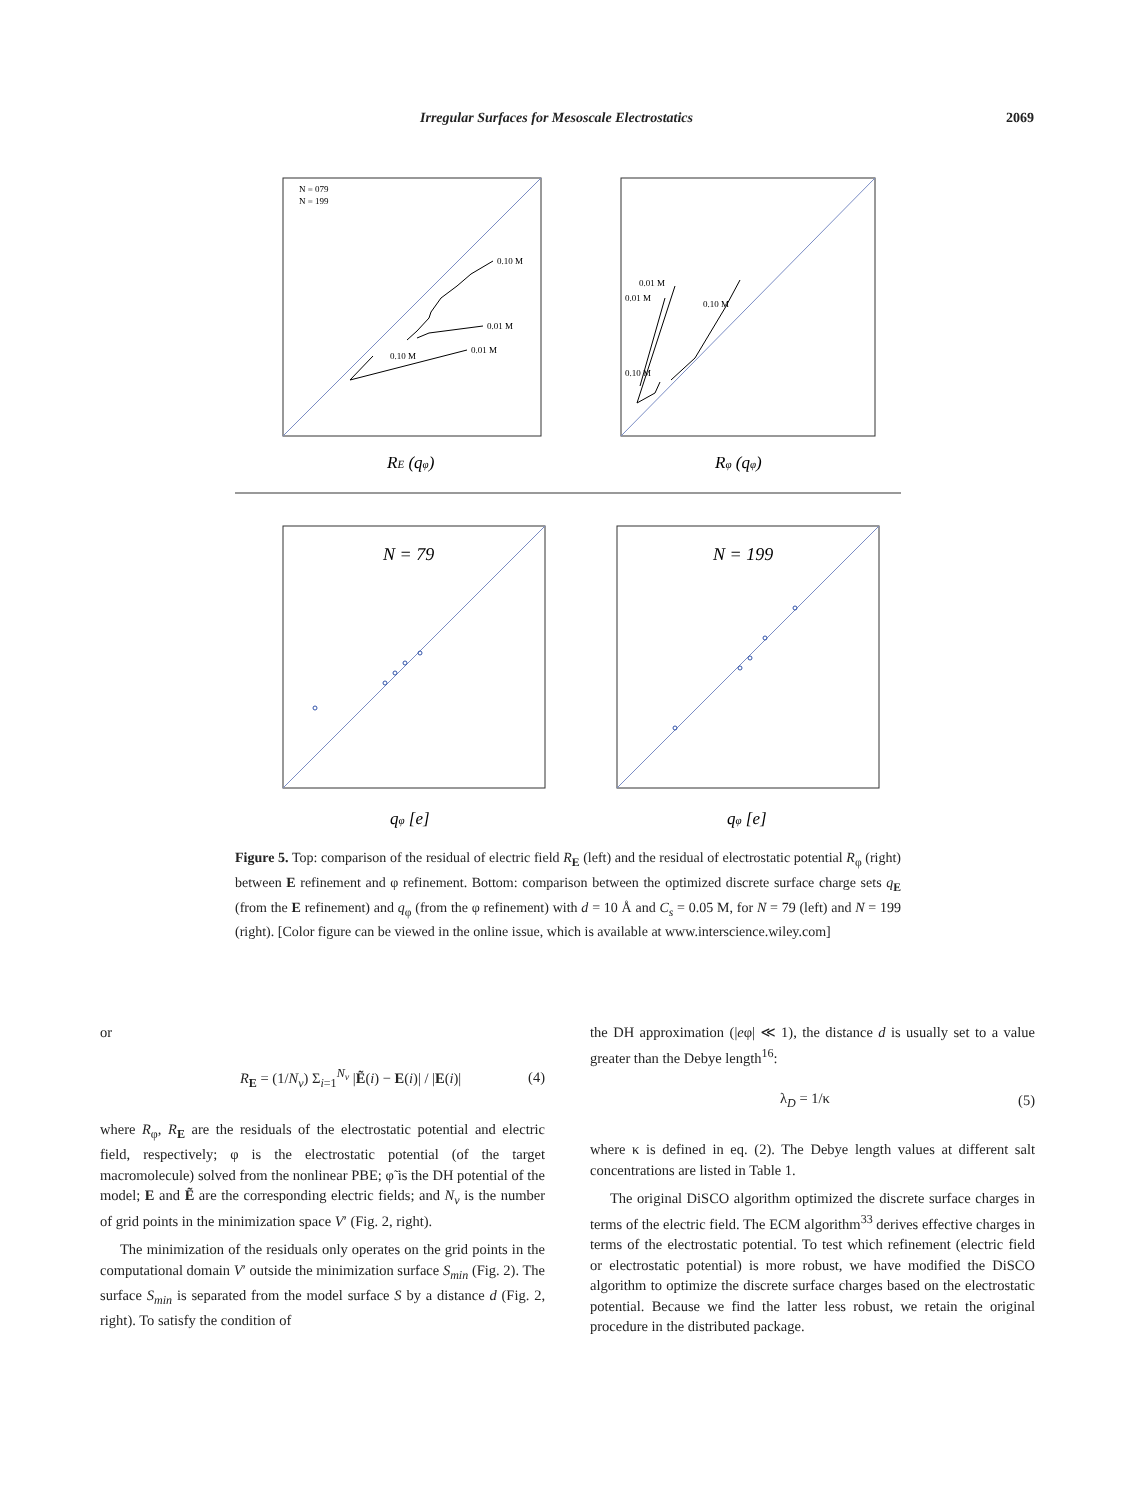Irregular Surfaces for Mesoscale Electrostatics 2069
0.10 M
0.01 M
0.01 M
0.10 M
0.01 M
0.01 M
0.10 M
0.10 M
N = 079
N = 199
RE (qφ)
Rφ (qφ)
N = 79
N = 199
qφ [e]
qφ [e]
Figure 5. Top: comparison of the residual of electric field R<sub>E</sub> (left) and the residual of electrostatic potential R<sub>φ</sub> (right) between E refinement and φ refinement. Bottom: comparison between the optimized discrete surface charge sets q<sub>E</sub> (from the E refinement) and q<sub>φ</sub> (from the φ refinement) with d = 10 Å and C<sub>s</sub> = 0.05 M, for N = 79 (left) and N = 199 (right). [Color figure can be viewed in the online issue, which is available at www.interscience.wiley.com]
or
R<sub>E</sub> = (1/N<sub>v</sub>) Σ<sub>i=1</sub><sup>N<sub>v</sub></sup> |Ẽ(i) − E(i)| / |E(i)| (4)
where R<sub>φ</sub>, R<sub>E</sub> are the residuals of the electrostatic potential and electric field, respectively; φ is the electrostatic potential (of the target macromolecule) solved from the nonlinear PBE; φ̃ is the DH potential of the model; E and Ẽ are the corresponding electric fields; and N<sub>v</sub> is the number of grid points in the minimization space V′ (Fig. 2, right).
The minimization of the residuals only operates on the grid points in the computational domain V′ outside the minimization surface S<sub>min</sub> (Fig. 2). The surface S<sub>min</sub> is separated from the model surface S by a distance d (Fig. 2, right). To satisfy the condition of
the DH approximation (|eφ| ≪ 1), the distance d is usually set to a value greater than the Debye length<sup>16</sup>:
λ<sub>D</sub> = 1/κ (5)
where κ is defined in eq. (2). The Debye length values at different salt concentrations are listed in Table 1.
The original DiSCO algorithm optimized the discrete surface charges in terms of the electric field. The ECM algorithm<sup>33</sup> derives effective charges in terms of the electrostatic potential. To test which refinement (electric field or electrostatic potential) is more robust, we have modified the DiSCO algorithm to optimize the discrete surface charges based on the electrostatic potential. Because we find the latter less robust, we retain the original procedure in the distributed package.